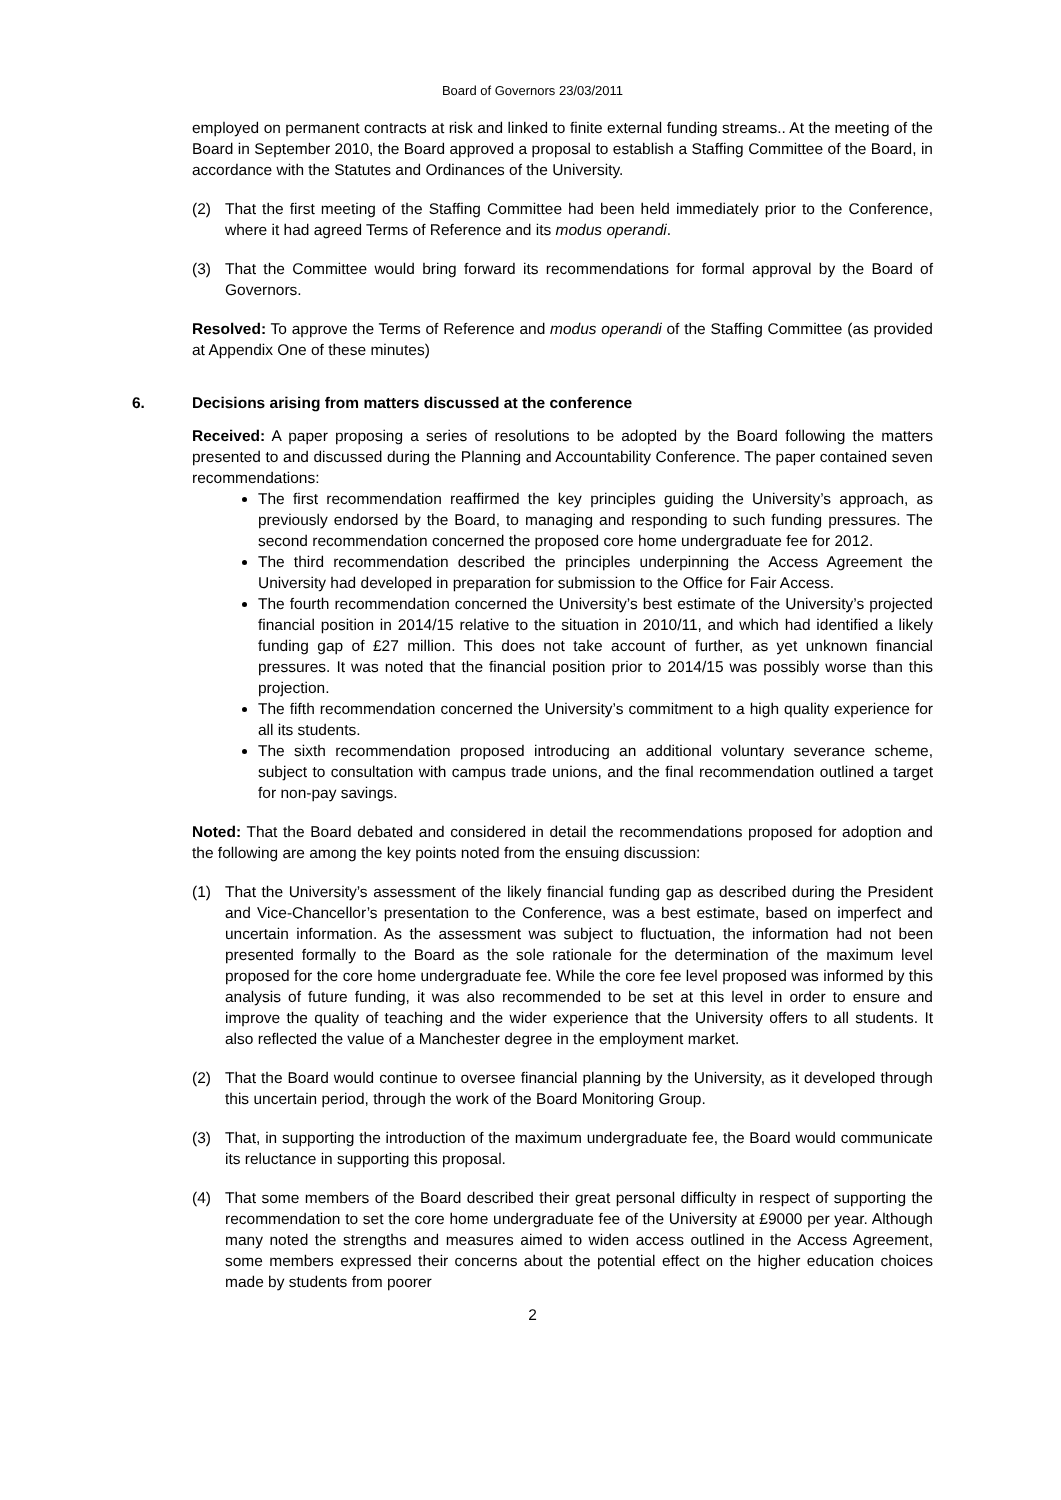Board of Governors 23/03/2011
employed on permanent contracts at risk and linked to finite external funding streams.. At the meeting of the Board in September 2010, the Board approved a proposal to establish a Staffing Committee of the Board, in accordance with the Statutes and Ordinances of the University.
(2) That the first meeting of the Staffing Committee had been held immediately prior to the Conference, where it had agreed Terms of Reference and its modus operandi.
(3) That the Committee would bring forward its recommendations for formal approval by the Board of Governors.
Resolved: To approve the Terms of Reference and modus operandi of the Staffing Committee (as provided at Appendix One of these minutes)
6. Decisions arising from matters discussed at the conference
Received: A paper proposing a series of resolutions to be adopted by the Board following the matters presented to and discussed during the Planning and Accountability Conference. The paper contained seven recommendations:
The first recommendation reaffirmed the key principles guiding the University’s approach, as previously endorsed by the Board, to managing and responding to such funding pressures. The second recommendation concerned the proposed core home undergraduate fee for 2012.
The third recommendation described the principles underpinning the Access Agreement the University had developed in preparation for submission to the Office for Fair Access.
The fourth recommendation concerned the University’s best estimate of the University’s projected financial position in 2014/15 relative to the situation in 2010/11, and which had identified a likely funding gap of £27 million. This does not take account of further, as yet unknown financial pressures. It was noted that the financial position prior to 2014/15 was possibly worse than this projection.
The fifth recommendation concerned the University’s commitment to a high quality experience for all its students.
The sixth recommendation proposed introducing an additional voluntary severance scheme, subject to consultation with campus trade unions, and the final recommendation outlined a target for non-pay savings.
Noted: That the Board debated and considered in detail the recommendations proposed for adoption and the following are among the key points noted from the ensuing discussion:
(1) That the University’s assessment of the likely financial funding gap as described during the President and Vice-Chancellor’s presentation to the Conference, was a best estimate, based on imperfect and uncertain information. As the assessment was subject to fluctuation, the information had not been presented formally to the Board as the sole rationale for the determination of the maximum level proposed for the core home undergraduate fee. While the core fee level proposed was informed by this analysis of future funding, it was also recommended to be set at this level in order to ensure and improve the quality of teaching and the wider experience that the University offers to all students. It also reflected the value of a Manchester degree in the employment market.
(2) That the Board would continue to oversee financial planning by the University, as it developed through this uncertain period, through the work of the Board Monitoring Group.
(3) That, in supporting the introduction of the maximum undergraduate fee, the Board would communicate its reluctance in supporting this proposal.
(4) That some members of the Board described their great personal difficulty in respect of supporting the recommendation to set the core home undergraduate fee of the University at £9000 per year. Although many noted the strengths and measures aimed to widen access outlined in the Access Agreement, some members expressed their concerns about the potential effect on the higher education choices made by students from poorer
2